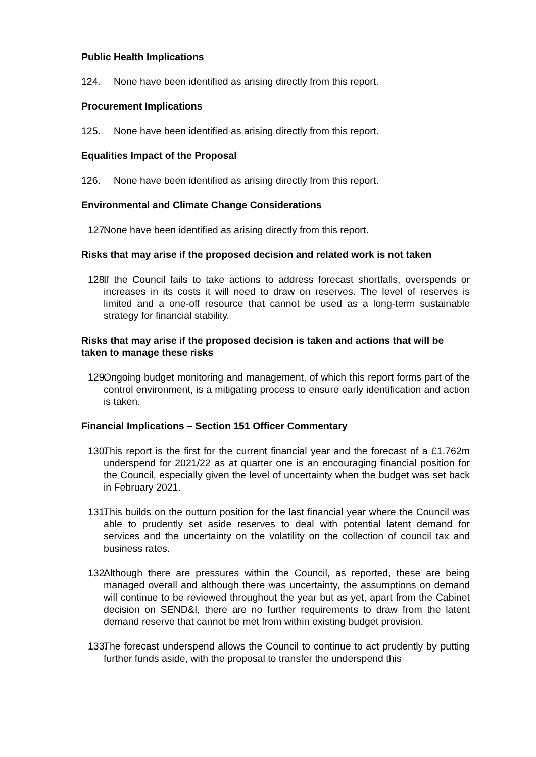Public Health Implications
124. None have been identified as arising directly from this report.
Procurement Implications
125. None have been identified as arising directly from this report.
Equalities Impact of the Proposal
126. None have been identified as arising directly from this report.
Environmental and Climate Change Considerations
127. None have been identified as arising directly from this report.
Risks that may arise if the proposed decision and related work is not taken
128. If the Council fails to take actions to address forecast shortfalls, overspends or increases in its costs it will need to draw on reserves. The level of reserves is limited and a one-off resource that cannot be used as a long-term sustainable strategy for financial stability.
Risks that may arise if the proposed decision is taken and actions that will be taken to manage these risks
129. Ongoing budget monitoring and management, of which this report forms part of the control environment, is a mitigating process to ensure early identification and action is taken.
Financial Implications – Section 151 Officer Commentary
130. This report is the first for the current financial year and the forecast of a £1.762m underspend for 2021/22 as at quarter one is an encouraging financial position for the Council, especially given the level of uncertainty when the budget was set back in February 2021.
131. This builds on the outturn position for the last financial year where the Council was able to prudently set aside reserves to deal with potential latent demand for services and the uncertainty on the volatility on the collection of council tax and business rates.
132. Although there are pressures within the Council, as reported, these are being managed overall and although there was uncertainty, the assumptions on demand will continue to be reviewed throughout the year but as yet, apart from the Cabinet decision on SEND&I, there are no further requirements to draw from the latent demand reserve that cannot be met from within existing budget provision.
133. The forecast underspend allows the Council to continue to act prudently by putting further funds aside, with the proposal to transfer the underspend this